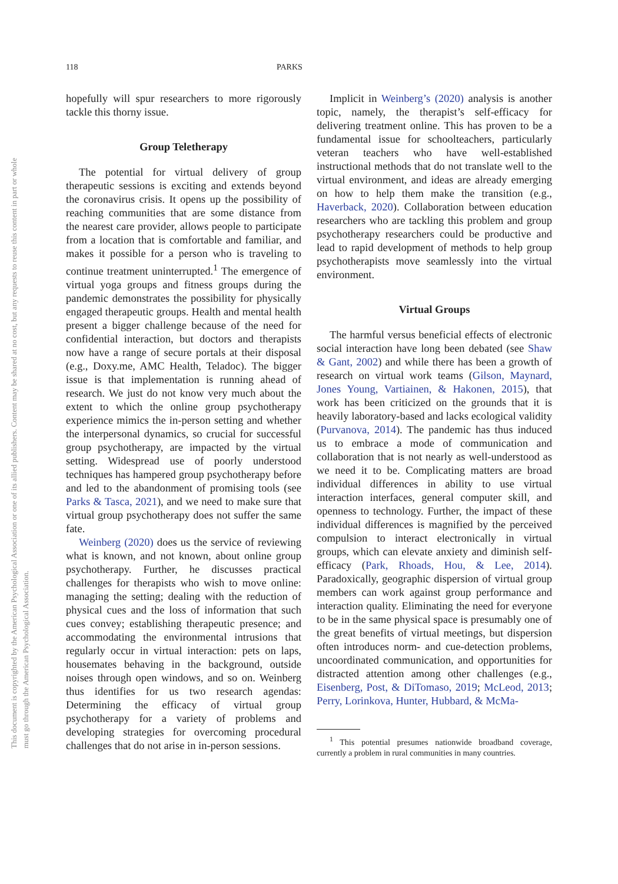This document is copyrighted by the American Psychological Association or one of its allied publishers. Content may be shared at no cost, but any requests to reuse this content in part or whole must go through the American Psychological Association.
118 PARKS
hopefully will spur researchers to more rigorously tackle this thorny issue.
Group Teletherapy
The potential for virtual delivery of group therapeutic sessions is exciting and extends beyond the coronavirus crisis. It opens up the possibility of reaching communities that are some distance from the nearest care provider, allows people to participate from a location that is comfortable and familiar, and makes it possible for a person who is traveling to continue treatment uninterrupted.<sup>1</sup> The emergence of virtual yoga groups and fitness groups during the pandemic demonstrates the possibility for physically engaged therapeutic groups. Health and mental health present a bigger challenge because of the need for confidential interaction, but doctors and therapists now have a range of secure portals at their disposal (e.g., Doxy.me, AMC Health, Teladoc). The bigger issue is that implementation is running ahead of research. We just do not know very much about the extent to which the online group psychotherapy experience mimics the in-person setting and whether the interpersonal dynamics, so crucial for successful group psychotherapy, are impacted by the virtual setting. Widespread use of poorly understood techniques has hampered group psychotherapy before and led to the abandonment of promising tools (see Parks & Tasca, 2021), and we need to make sure that virtual group psychotherapy does not suffer the same fate.
Weinberg (2020) does us the service of reviewing what is known, and not known, about online group psychotherapy. Further, he discusses practical challenges for therapists who wish to move online: managing the setting; dealing with the reduction of physical cues and the loss of information that such cues convey; establishing therapeutic presence; and accommodating the environmental intrusions that regularly occur in virtual interaction: pets on laps, housemates behaving in the background, outside noises through open windows, and so on. Weinberg thus identifies for us two research agendas: Determining the efficacy of virtual group psychotherapy for a variety of problems and developing strategies for overcoming procedural challenges that do not arise in in-person sessions.
Implicit in Weinberg’s (2020) analysis is another topic, namely, the therapist’s self-efficacy for delivering treatment online. This has proven to be a fundamental issue for schoolteachers, particularly veteran teachers who have well-established instructional methods that do not translate well to the virtual environment, and ideas are already emerging on how to help them make the transition (e.g., Haverback, 2020). Collaboration between education researchers who are tackling this problem and group psychotherapy researchers could be productive and lead to rapid development of methods to help group psychotherapists move seamlessly into the virtual environment.
Virtual Groups
The harmful versus beneficial effects of electronic social interaction have long been debated (see Shaw & Gant, 2002) and while there has been a growth of research on virtual work teams (Gilson, Maynard, Jones Young, Vartiainen, & Hakonen, 2015), that work has been criticized on the grounds that it is heavily laboratory-based and lacks ecological validity (Purvanova, 2014). The pandemic has thus induced us to embrace a mode of communication and collaboration that is not nearly as well-understood as we need it to be. Complicating matters are broad individual differences in ability to use virtual interaction interfaces, general computer skill, and openness to technology. Further, the impact of these individual differences is magnified by the perceived compulsion to interact electronically in virtual groups, which can elevate anxiety and diminish self-efficacy (Park, Rhoads, Hou, & Lee, 2014). Paradoxically, geographic dispersion of virtual group members can work against group performance and interaction quality. Eliminating the need for everyone to be in the same physical space is presumably one of the great benefits of virtual meetings, but dispersion often introduces norm- and cue-detection problems, uncoordinated communication, and opportunities for distracted attention among other challenges (e.g., Eisenberg, Post, & DiTomaso, 2019; McLeod, 2013; Perry, Lorinkova, Hunter, Hubbard, & McMa-
<sup>1</sup> This potential presumes nationwide broadband coverage, currently a problem in rural communities in many countries.